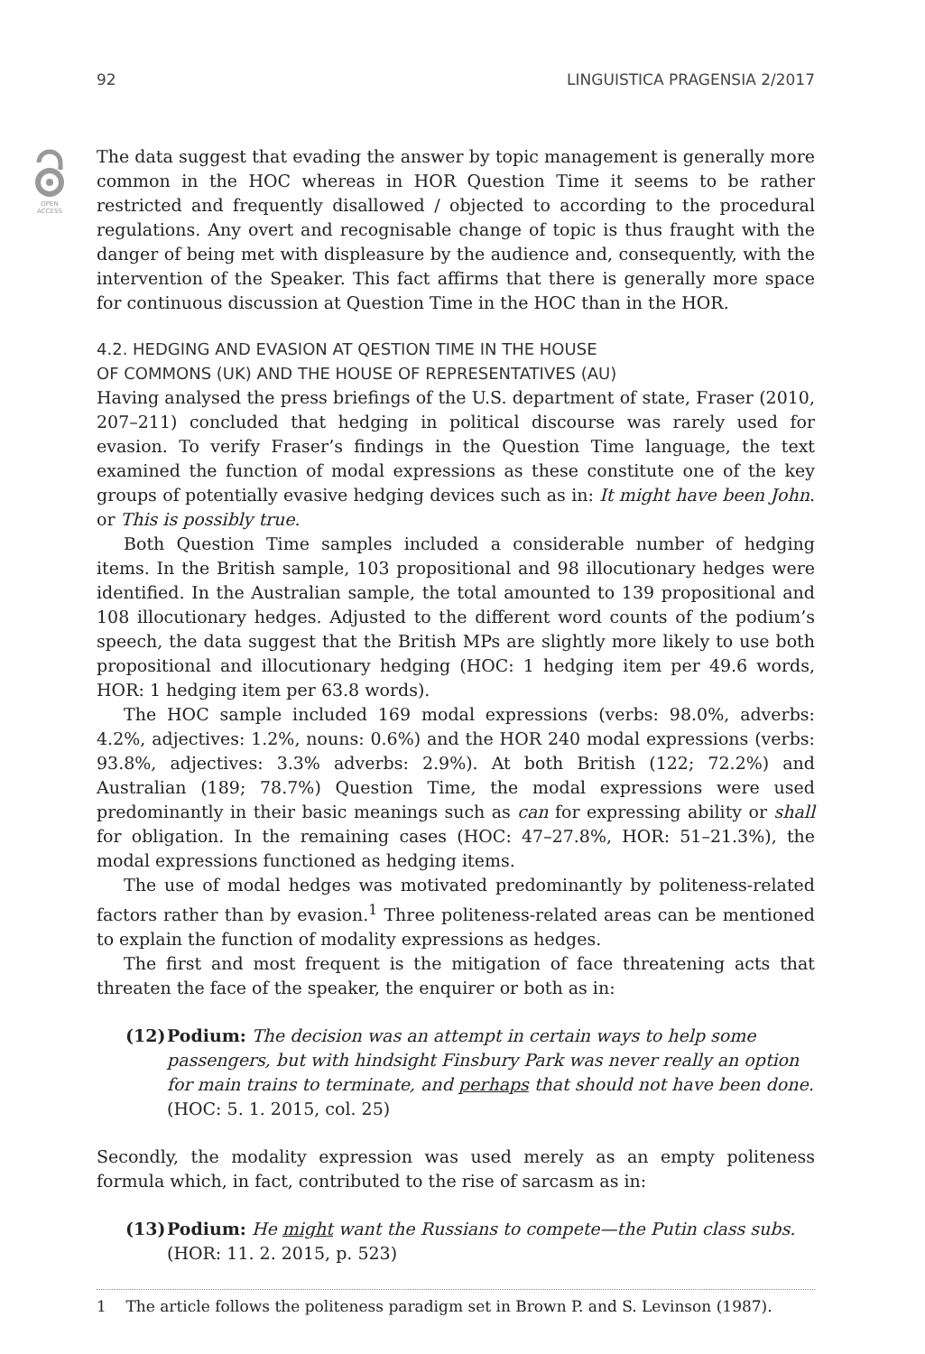OPEN
ACCESS
92 LINGUISTICA PRAGENSIA 2/2017
The data suggest that evading the answer by topic management is generally more common in the HOC whereas in HOR Question Time it seems to be rather restricted and frequently disallowed / objected to according to the procedural regulations. Any overt and recognisable change of topic is thus fraught with the danger of being met with displeasure by the audience and, consequently, with the intervention of the Speaker. This fact affirms that there is generally more space for continuous discussion at Question Time in the HOC than in the HOR.
4.2. HEDGING AND EVASION AT QESTION TIME IN THE HOUSE
OF COMMONS (UK) AND THE HOUSE OF REPRESENTATIVES (AU)
Having analysed the press briefings of the U.S. department of state, Fraser (2010, 207–211) concluded that hedging in political discourse was rarely used for evasion. To verify Fraser’s findings in the Question Time language, the text examined the function of modal expressions as these constitute one of the key groups of potentially evasive hedging devices such as in: It might have been John. or This is possibly true.
Both Question Time samples included a considerable number of hedging items. In the British sample, 103 propositional and 98 illocutionary hedges were identified. In the Australian sample, the total amounted to 139 propositional and 108 illocutionary hedges. Adjusted to the different word counts of the podium’s speech, the data suggest that the British MPs are slightly more likely to use both propositional and illocutionary hedging (HOC: 1 hedging item per 49.6 words, HOR: 1 hedging item per 63.8 words).
The HOC sample included 169 modal expressions (verbs: 98.0%, adverbs: 4.2%, adjectives: 1.2%, nouns: 0.6%) and the HOR 240 modal expressions (verbs: 93.8%, adjectives: 3.3% adverbs: 2.9%). At both British (122; 72.2%) and Australian (189; 78.7%) Question Time, the modal expressions were used predominantly in their basic meanings such as can for expressing ability or shall for obligation. In the remaining cases (HOC: 47–27.8%, HOR: 51–21.3%), the modal expressions functioned as hedging items.
The use of modal hedges was motivated predominantly by politeness-related factors rather than by evasion.<sup>1</sup> Three politeness-related areas can be mentioned to explain the function of modality expressions as hedges.
The first and most frequent is the mitigation of face threatening acts that threaten the face of the speaker, the enquirer or both as in:
(12) Podium: The decision was an attempt in certain ways to help some passengers, but with hindsight Finsbury Park was never really an option for main trains to terminate, and perhaps that should not have been done. (HOC: 5. 1. 2015, col. 25)
Secondly, the modality expression was used merely as an empty politeness formula which, in fact, contributed to the rise of sarcasm as in:
(13) Podium: He might want the Russians to compete—the Putin class subs. (HOR: 11. 2. 2015, p. 523)
1 The article follows the politeness paradigm set in Brown P. and S. Levinson (1987).